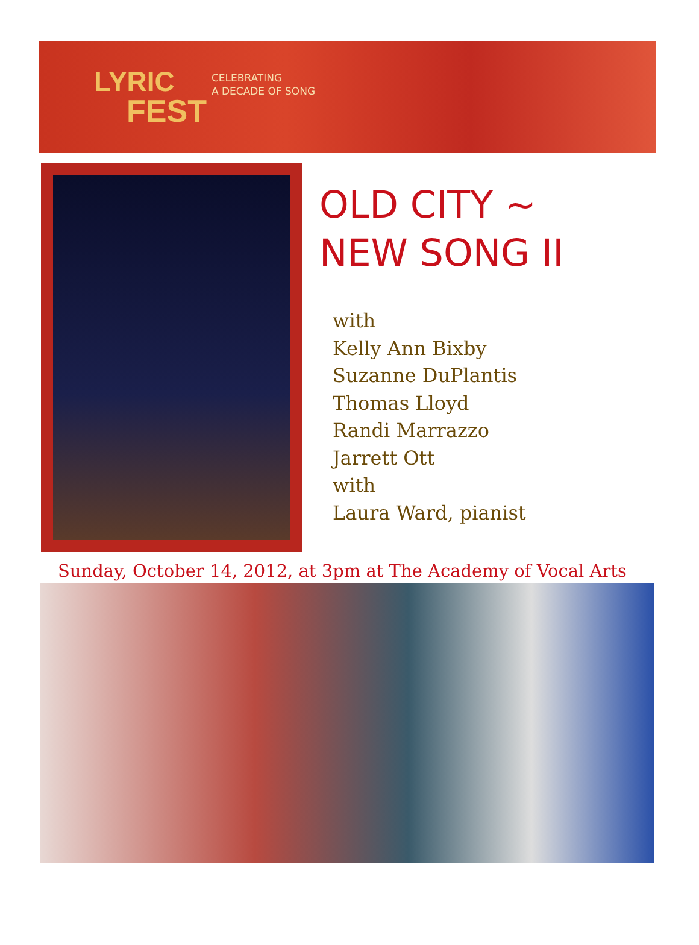LYRIC
FEST
CELEBRATING
A DECADE OF SONG
OLD CITY ~
NEW SONG II
with
Kelly Ann Bixby
Suzanne DuPlantis
Thomas Lloyd
Randi Marrazzo
Jarrett Ott
with
Laura Ward, pianist
Sunday, October 14, 2012, at 3pm at The Academy of Vocal Arts